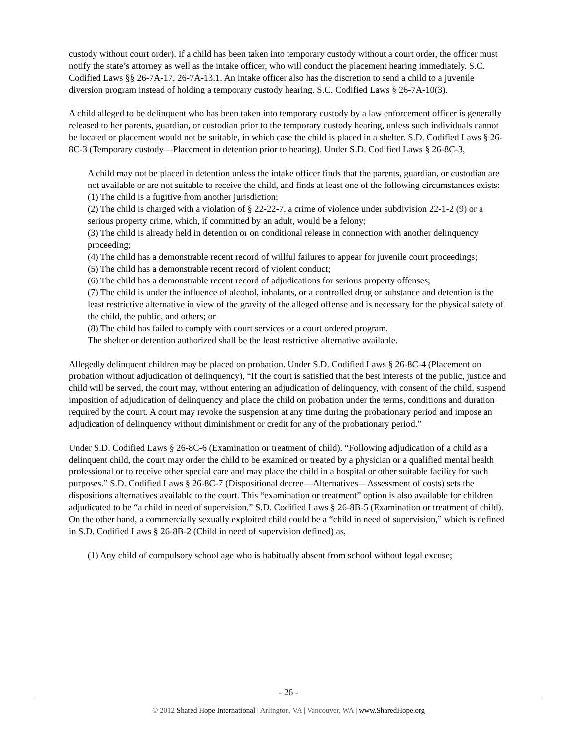custody without court order). If a child has been taken into temporary custody without a court order, the officer must notify the state’s attorney as well as the intake officer, who will conduct the placement hearing immediately. S.C. Codified Laws §§ 26-7A-17, 26-7A-13.1. An intake officer also has the discretion to send a child to a juvenile diversion program instead of holding a temporary custody hearing. S.C. Codified Laws § 26-7A-10(3).
A child alleged to be delinquent who has been taken into temporary custody by a law enforcement officer is generally released to her parents, guardian, or custodian prior to the temporary custody hearing, unless such individuals cannot be located or placement would not be suitable, in which case the child is placed in a shelter. S.D. Codified Laws § 26-8C-3 (Temporary custody—Placement in detention prior to hearing). Under S.D. Codified Laws § 26-8C-3,
A child may not be placed in detention unless the intake officer finds that the parents, guardian, or custodian are not available or are not suitable to receive the child, and finds at least one of the following circumstances exists:
(1) The child is a fugitive from another jurisdiction;
(2) The child is charged with a violation of § 22-22-7, a crime of violence under subdivision 22-1-2 (9) or a serious property crime, which, if committed by an adult, would be a felony;
(3) The child is already held in detention or on conditional release in connection with another delinquency proceeding;
(4) The child has a demonstrable recent record of willful failures to appear for juvenile court proceedings;
(5) The child has a demonstrable recent record of violent conduct;
(6) The child has a demonstrable recent record of adjudications for serious property offenses;
(7) The child is under the influence of alcohol, inhalants, or a controlled drug or substance and detention is the least restrictive alternative in view of the gravity of the alleged offense and is necessary for the physical safety of the child, the public, and others; or
(8) The child has failed to comply with court services or a court ordered program.
The shelter or detention authorized shall be the least restrictive alternative available.
Allegedly delinquent children may be placed on probation. Under S.D. Codified Laws § 26-8C-4 (Placement on probation without adjudication of delinquency), “If the court is satisfied that the best interests of the public, justice and child will be served, the court may, without entering an adjudication of delinquency, with consent of the child, suspend imposition of adjudication of delinquency and place the child on probation under the terms, conditions and duration required by the court. A court may revoke the suspension at any time during the probationary period and impose an adjudication of delinquency without diminishment or credit for any of the probationary period.”
Under S.D. Codified Laws § 26-8C-6 (Examination or treatment of child). “Following adjudication of a child as a delinquent child, the court may order the child to be examined or treated by a physician or a qualified mental health professional or to receive other special care and may place the child in a hospital or other suitable facility for such purposes.” S.D. Codified Laws § 26-8C-7 (Dispositional decree—Alternatives—Assessment of costs) sets the dispositions alternatives available to the court. This “examination or treatment” option is also available for children adjudicated to be “a child in need of supervision.” S.D. Codified Laws § 26-8B-5 (Examination or treatment of child). On the other hand, a commercially sexually exploited child could be a “child in need of supervision,” which is defined in S.D. Codified Laws § 26-8B-2 (Child in need of supervision defined) as,
(1) Any child of compulsory school age who is habitually absent from school without legal excuse;
- 26 -
© 2012 Shared Hope International | Arlington, VA | Vancouver, WA | www.SharedHope.org